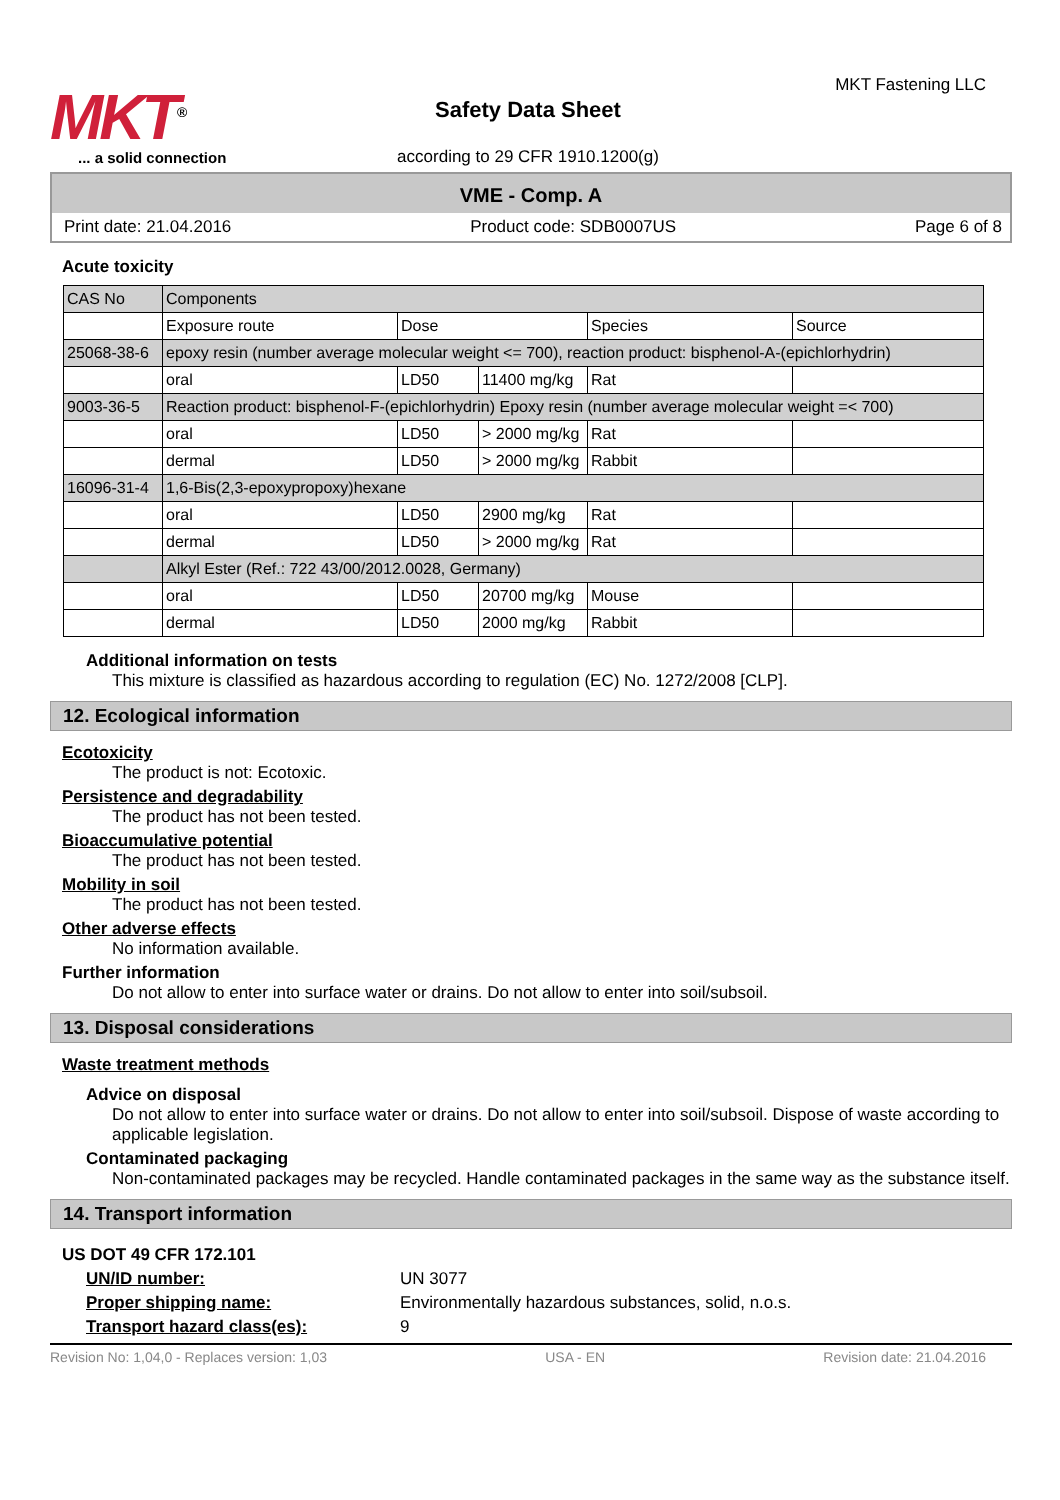MKT<sup>®</sup>
... a solid connection
Safety Data Sheet
according to 29 CFR 1910.1200(g)
MKT Fastening LLC
VME - Comp. A
Print date: 21.04.2016 Product code: SDB0007US Page 6 of 8
Acute toxicity
| CAS No | Components | | | | |
| | Exposure route | Dose | | Species | Source |
| 25068-38-6 | epoxy resin (number average molecular weight <= 700), reaction product: bisphenol-A-(epichlorhydrin) | | | | |
| | oral | LD50 | 11400 mg/kg | Rat | |
| 9003-36-5 | Reaction product: bisphenol-F-(epichlorhydrin) Epoxy resin (number average molecular weight =< 700) | | | | |
| | oral | LD50 | > 2000 mg/kg | Rat | |
| | dermal | LD50 | > 2000 mg/kg | Rabbit | |
| 16096-31-4 | 1,6-Bis(2,3-epoxypropoxy)hexane | | | | |
| | oral | LD50 | 2900 mg/kg | Rat | |
| | dermal | LD50 | > 2000 mg/kg | Rat | |
| | Alkyl Ester (Ref.: 722 43/00/2012.0028, Germany) | | | | |
| | oral | LD50 | 20700 mg/kg | Mouse | |
| | dermal | LD50 | 2000 mg/kg | Rabbit | |
Additional information on tests
This mixture is classified as hazardous according to regulation (EC) No. 1272/2008 [CLP].
12. Ecological information
Ecotoxicity
The product is not: Ecotoxic.
Persistence and degradability
The product has not been tested.
Bioaccumulative potential
The product has not been tested.
Mobility in soil
The product has not been tested.
Other adverse effects
No information available.
Further information
Do not allow to enter into surface water or drains. Do not allow to enter into soil/subsoil.
13. Disposal considerations
Waste treatment methods
Advice on disposal
Do not allow to enter into surface water or drains. Do not allow to enter into soil/subsoil. Dispose of waste according to applicable legislation.
Contaminated packaging
Non-contaminated packages may be recycled. Handle contaminated packages in the same way as the substance itself.
14. Transport information
US DOT 49 CFR 172.101
UN/ID number: UN 3077
Proper shipping name: Environmentally hazardous substances, solid, n.o.s.
Transport hazard class(es): 9
Revision No: 1,04,0 - Replaces version: 1,03 USA - EN Revision date: 21.04.2016